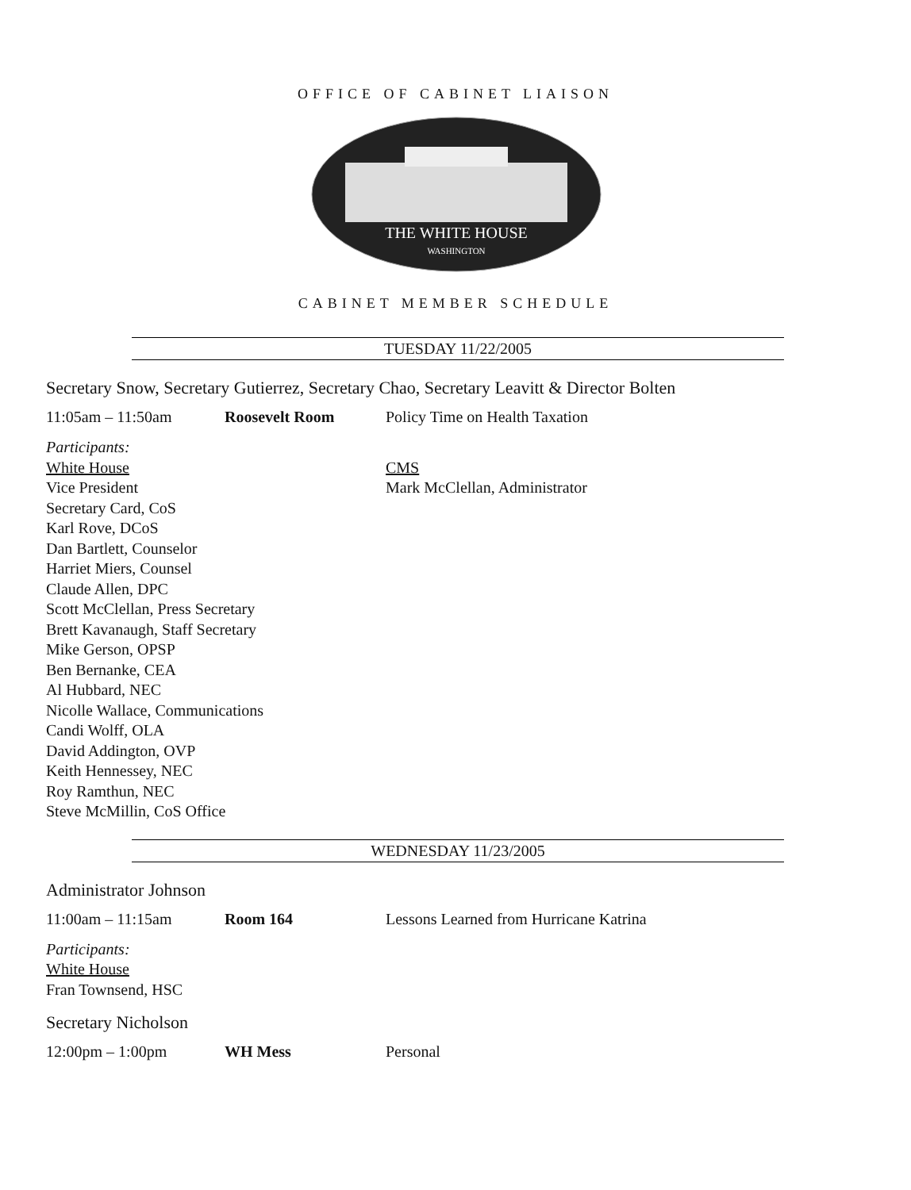OFFICE OF CABINET LIAISON
THE WHITE HOUSE
WASHINGTON
CABINET MEMBER SCHEDULE
TUESDAY 11/22/2005
Secretary Snow, Secretary Gutierrez, Secretary Chao, Secretary Leavitt & Director Bolten
11:05am – 11:50am Roosevelt Room Policy Time on Health Taxation
Participants:
White House
Vice President
Secretary Card, CoS
Karl Rove, DCoS
Dan Bartlett, Counselor
Harriet Miers, Counsel
Claude Allen, DPC
Scott McClellan, Press Secretary
Brett Kavanaugh, Staff Secretary
Mike Gerson, OPSP
Ben Bernanke, CEA
Al Hubbard, NEC
Nicolle Wallace, Communications
Candi Wolff, OLA
David Addington, OVP
Keith Hennessey, NEC
Roy Ramthun, NEC
Steve McMillin, CoS Office
CMS
Mark McClellan, Administrator
WEDNESDAY 11/23/2005
Administrator Johnson
11:00am – 11:15am Room 164 Lessons Learned from Hurricane Katrina
Participants:
White House
Fran Townsend, HSC
Secretary Nicholson
12:00pm – 1:00pm WH Mess Personal